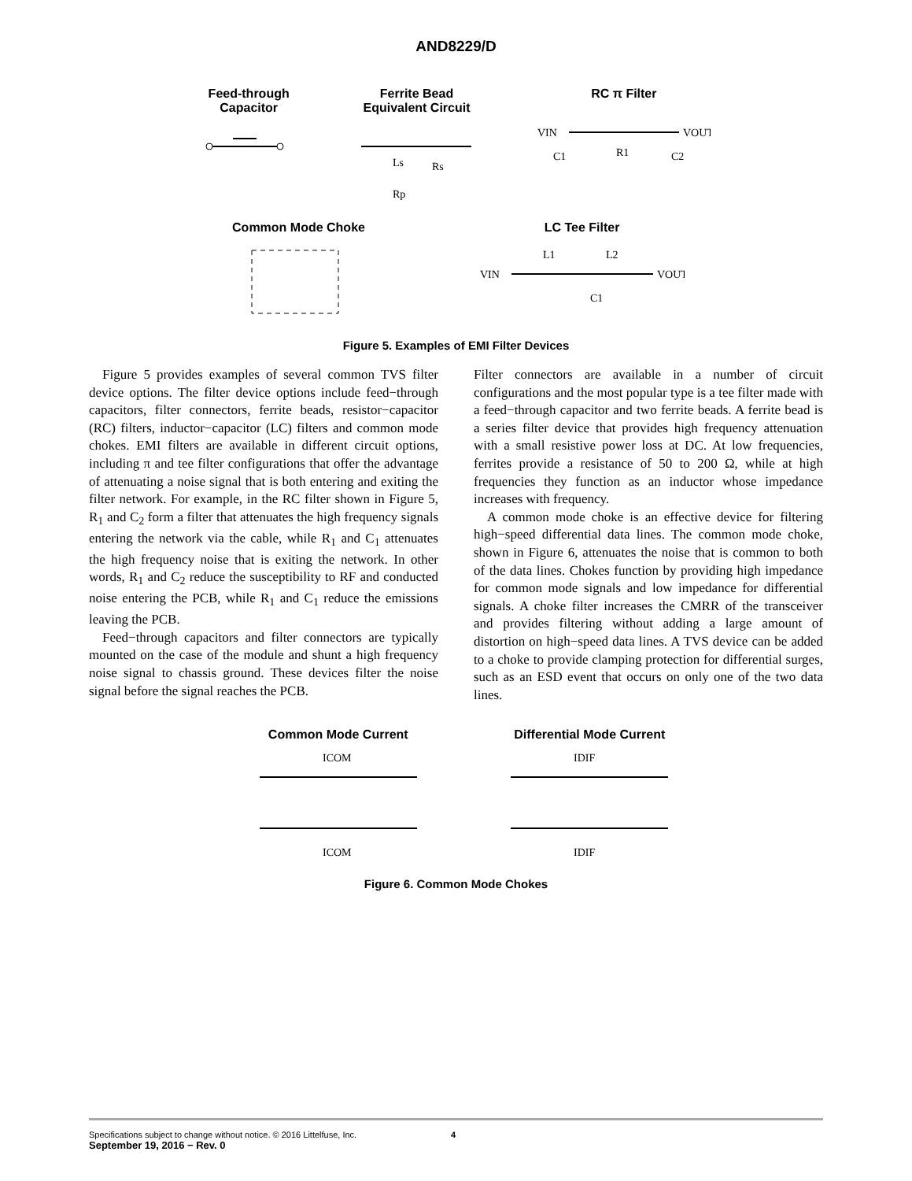AND8229/D
Feed-through
Capacitor
Ferrite Bead
Equivalent Circuit
Ls
Rs
Rp
RC π Filter
VIN
VOUT
C1
R1
C2
Common Mode Choke LC Tee Filter
VIN
VOUT
L1
L2
C1
Figure 5. Examples of EMI Filter Devices
Figure 5 provides examples of several common TVS filter device options. The filter device options include feed−through capacitors, filter connectors, ferrite beads, resistor−capacitor (RC) filters, inductor−capacitor (LC) filters and common mode chokes. EMI filters are available in different circuit options, including π and tee filter configurations that offer the advantage of attenuating a noise signal that is both entering and exiting the filter network. For example, in the RC filter shown in Figure 5, R<sub>1</sub> and C<sub>2</sub> form a filter that attenuates the high frequency signals entering the network via the cable, while R<sub>1</sub> and C<sub>1</sub> attenuates the high frequency noise that is exiting the network. In other words, R<sub>1</sub> and C<sub>2</sub> reduce the susceptibility to RF and conducted noise entering the PCB, while R<sub>1</sub> and C<sub>1</sub> reduce the emissions leaving the PCB.
Feed−through capacitors and filter connectors are typically mounted on the case of the module and shunt a high frequency noise signal to chassis ground. These devices filter the noise signal before the signal reaches the PCB.
Filter connectors are available in a number of circuit configurations and the most popular type is a tee filter made with a feed−through capacitor and two ferrite beads. A ferrite bead is a series filter device that provides high frequency attenuation with a small resistive power loss at DC. At low frequencies, ferrites provide a resistance of 50 to 200 Ω, while at high frequencies they function as an inductor whose impedance increases with frequency.
A common mode choke is an effective device for filtering high−speed differential data lines. The common mode choke, shown in Figure 6, attenuates the noise that is common to both of the data lines. Chokes function by providing high impedance for common mode signals and low impedance for differential signals. A choke filter increases the CMRR of the transceiver and provides filtering without adding a large amount of distortion on high−speed data lines. A TVS device can be added to a choke to provide clamping protection for differential surges, such as an ESD event that occurs on only one of the two data lines.
Common Mode Current
ICOM
ICOM
Differential Mode Current
IDIF
IDIF
Figure 6. Common Mode Chokes
Specifications subject to change without notice. © 2016 Littelfuse, Inc. 4
September 19, 2016 − Rev. 0